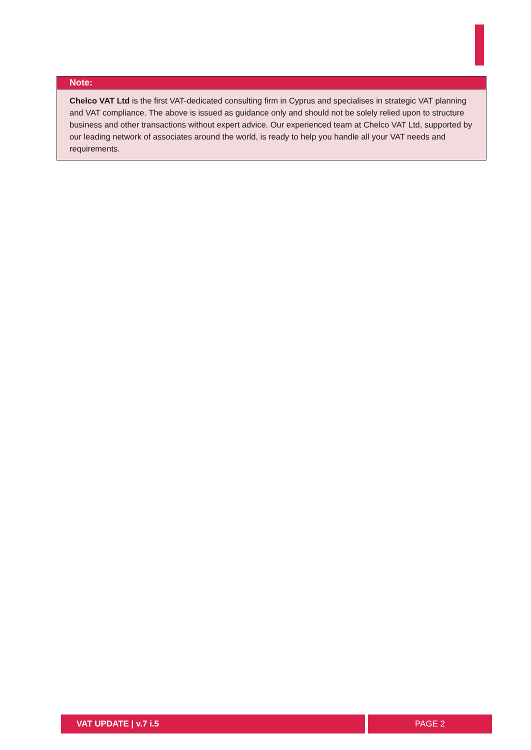Note:
Chelco VAT Ltd is the first VAT-dedicated consulting firm in Cyprus and specialises in strategic VAT planning and VAT compliance. The above is issued as guidance only and should not be solely relied upon to structure business and other transactions without expert advice. Our experienced team at Chelco VAT Ltd, supported by our leading network of associates around the world, is ready to help you handle all your VAT needs and requirements.
VAT UPDATE | v.7 i.5 PAGE 2